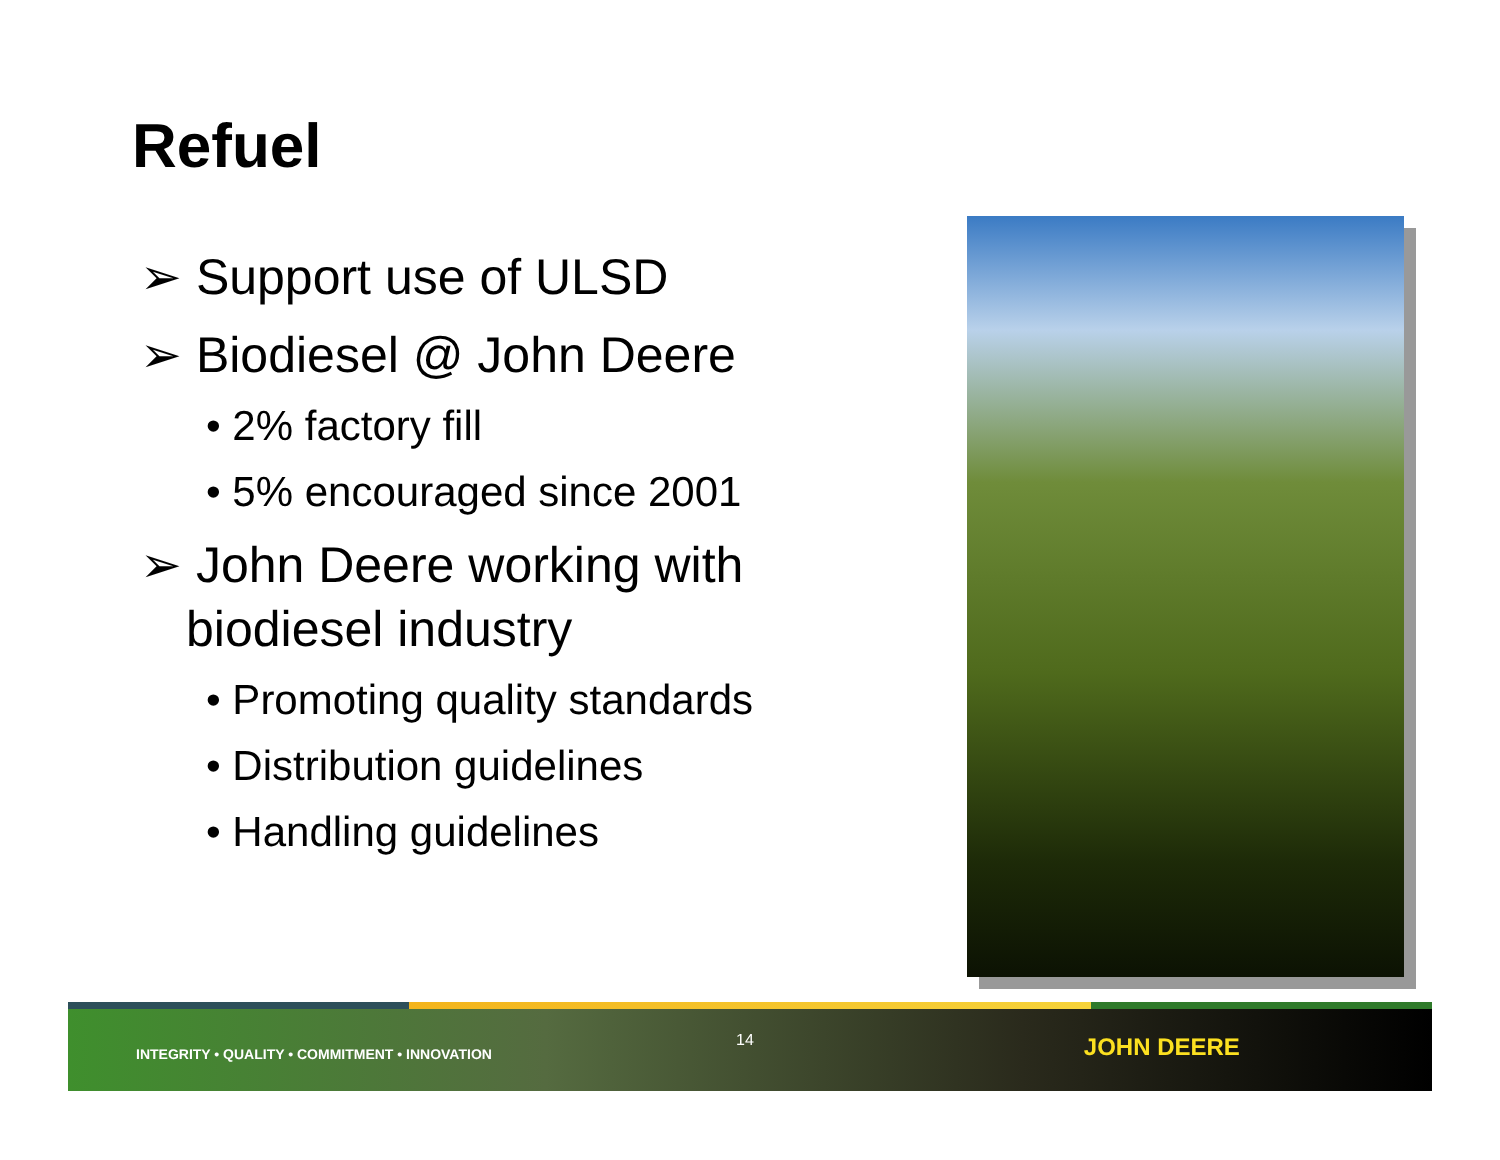Refuel
➢ Support use of ULSD
➢ Biodiesel @ John Deere
• 2% factory fill
• 5% encouraged since 2001
➢ John Deere working with biodiesel industry
• Promoting quality standards
• Distribution guidelines
• Handling guidelines
INTEGRITY • QUALITY • COMMITMENT • INNOVATION
14
JOHN DEERE